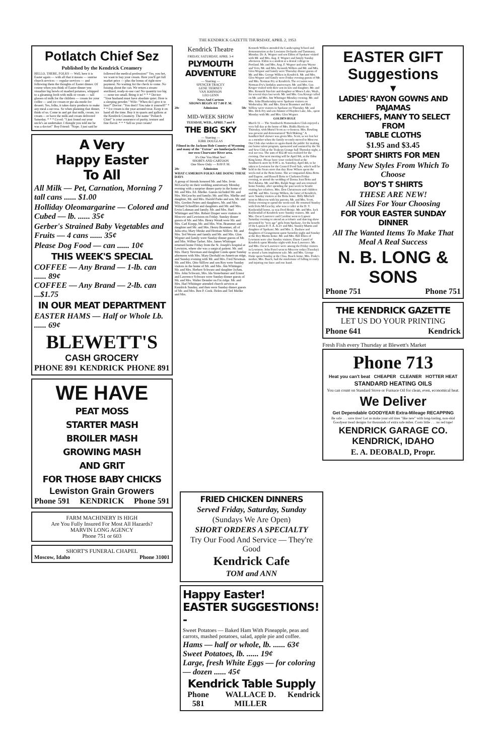THE KENDRICK GAZETTE THURSDAY, APRIL 2, 1953
Potlatch Chief Sez
Published by the Kendrick Creamery
HELLO, THERE, FOLKS — Well, here it is Easter again — with all that it means — sunrise church services — regular services — and following them the thoughts of Easter dinner. Of course when you think of Easter dinner you visualize big bowls of mashed potatoes, whipped to a gleaming froth with milk or cream — tall glasses of milk for the children — cream for your coffee — and ice cream or pie ala-mode for dessert. Yes, folks, it takes dairy products to make any meal a success. So when planning that dinner, think of us. Come in and get that milk, cream, ice cream— or have the milk and cream delivered Saturday. * * * Co-ed: "I just found out your uncle's an undertaker. I thought you told me he was a doctor!" Boy Friend: "Nope. I just said he followed the medical profession!" Yes, you bet, we want to buy your cream. Here you'll get full market price — plus the bonus of right-now payment. No waiting for the check to come. No fussing about the can. We return a steam-sterilized, ready-to-use can! No quantity too big — none too small. Bring it in! * * * Doctor: "Your husband must have absolute quiet. Here is a sleeping powder." Wife: "When do I give it to him?" Doctor: "You don't! You take it yourself!" * * * Ice cream is the year-around treat. Keep it on hand all the time. Buy it in quarts and gallons at the Kendrick Creamery. The name "Potlatch Chief" is your assurance of purity, texture and fine flavor. * * * Sell us your cream!
A Very
Happy Easter
To All
All Milk — Pet, Carnation, Morning 7 tall cans ...... $1.00
Holliday Oleomargarine — Colored and Cubed — lb. ...... 35¢
Gerber's Strained Baby Vegetables and Fruits — 4 cans ...... 35¢
Please Dog Food — can ...... 10¢
THIS WEEK'S SPECIAL
COFFEE — Any Brand — 1-lb. can ...... 89¢
COFFEE — Any Brand — 2-lb. can ...$1.75
IN OUR MEAT DEPARTMENT
EASTER HAMS — Half or Whole Lb. ...... 69¢
BLEWETT'S
CASH GROCERY
PHONE 891 KENDRICK PHONE 891
WE HAVE
PEAT MOSS
STARTER MASH
BROILER MASH
GROWING MASH
AND GRIT
FOR THOSE BABY CHICKS
Lewiston Grain Growers
Phone 591 KENDRICK Phone 591
FARM MACHINERY IS HIGH
Are You Fully Insured For Most All Hazards?
MARVIN LONG AGENCY
Phone 751 or 603
SHORT'S FUNERAL CHAPEL
Moscow, Idaho Phone 31001
Kendrick Theatre
FRIDAY, SATURDAY, APRIL 3-4
PLYMOUTH ADVENTURE
— Starring —
SPENCER TRACEY
GENE TIERNEY
VAN JOHNSON
LEO GENN
News And Cartoon
SHOWS BEGIN AT 7:00 P. M.
20c Admission 50c
MID-WEEK SHOW
TUESDAY, WED., APRIL 7 and 8
THE BIG SKY
— Starring —
KIRK DOUGLAS
Filmed in the Jackson Hole Country of Wyoming and many of the "Extras" are lumberjacks from our own Clearwater River area.
It's One You Must See!
SHORTS AND CARTOON
One Show Only — 8:00 P. M.
20c Admission 50c
WHAT CAMERON FOLKS ARE DOING THESE DAYS
A group of friends honored Mr. and Mrs. Irvin McGeachy on their wedding anniversary Monday evening with a surprise dinner party in the home of Mr. and Mrs. Ed. Mielke. Guests included Mr. and Mrs. McGeachy and family; Mr. and Mrs. Mielke and daughter, Mr. and Mrs. Harold Parks and son, Mr. and Mrs. Gordon Peters and daughters, Mr. and Mrs. Willard Schoeffler and daughters and Mr. and Mrs. Ervin Lohman and family. Mr. and Mrs. Harl Whitinger and Mrs. Robert Draper were visitors in Moscow and Lewiston on Friday. Sunday dinner guests of Mr. and Mrs. Henry Wendt were Mr. and Mrs. Carl Koepp, Mr. and Mrs. Wm. Brammer and daughter and Mr. and Mrs. Henry Brammer, all of Julia-etta; Mary Meske and Herman Silflow. Mr. and Mrs. Ted Weyen and family and Mr. and Mrs. Glen Wegner and family were Sunday dinner guests of Mr. and Mrs. Wilbur Tarbet. Mrs. James Whitinger returned home Friday from the St. Joseph's hospital at Lewiston, where she was a surgical patient. Mr. and Mrs. Harry Newman and daughter Linda spent Sunday afternoon with Mrs. Mary Deobald on American ridge, and Sunday evening with Mr. and Mrs. Fred Newman. Mr. and Mrs. Otto Silflow and son Roy were Sunday visitors in the home of Mr. and Mrs. Jim Whitinger. Mr. and Mrs. Herbert Schwarz and daughter JoAnn, Mrs. John Schwarz, Mrs. Ida Stoneburner and Ernest and Lawrence Schwarz were Sunday dinner guests of Mr. and Mrs. Walter Dennler on Fix ridge. Mr. and Mrs. Harl Whitinger attended church services at Kendrick Sunday, and then were Sunday dinner guests of Mr. and Mrs. Ben P. Cook. Helen and Ted Mielke and Mrs.
Kenneth Wilken attended the Landscaping School and demonstration at the Lewiston Orchards and Tammany, Monday. Dr. A. Wegner and son Eldon of Spokane visited with Mr. and Mrs. Aug. F. Wegner and family Sunday afternoon. Eldon is a student at a dental college in Portland. Mr. and Mrs. Aug. F. Wegner and sons Wayne and Vern, Mr. and Mrs. Kenneth Wilken and Mr. and Mrs. Glen Wegner and family were Thursday dinner guests of Mr. and Mrs. George Wilken in Kendrick. Mr. and Mrs. Glen Wegner and family were Friday evening guests of Mr. and Mrs. Norman Fry at Kendrick. The occasion was Norman Fry's birthday anniversary. Mr. and Mrs. Gus Kruger visited with their son-in-law and daughter, Mr. and Mrs. Kenneth Sinclair and daughter at Moses Lake, Wash., for several days last week. Mr. and Mrs. Gus Kruegr called on Mr. and Mrs. Jim Whitinger Monday evening. Mr. and Mrs. John Blankenship were Spokane visitors on Wednesday. Mr. and Mrs. Ernest Brammer and Roy Silflow were visitors in Spokane on Thursday. Mr. and Mrs. Dick Fry and son Jimmie of Hayden Lake, Ida., spent Monday with Mr. and Mrs. Glen Wegner.
GOLDEN RULE
March 31 — The Southwick Homemakers Club enjoyed a very full day at the home of Mrs. Hulda Harris on Thursday, with Muriel Scott as co-hostess. Mrs. Bowling was present and demonstrated "Belt Making." A handkerchief shower was given Mrs. Scott, as we lost her as a member when the family recently moved to Moscow. Our Club also wishes to again thank the public for making our home talent program, sponsored and assisted by the Sit and Sew Club at the Teakean Grange hall Thursday night, a real success. The sum of $52.40 was realized for the evening. Our next meeting will be April 9th, at the Edna King home. Please have your cooked food at the Southwick store by 8:00 a. m. Saturday, April 4th, to be taken to Lewiston for the Council Food Sale, which will be held in the Sears store that day. Rose Wilson spent the week-end at the Betts home. She accompanied Alma Betts and Eugene, and Russell Betts to Clarkston Friday evening, to attend the wedding of Donna Jean Betts and Neil Adams. Mr. and Mrs. Ralph Stage and son returned home Sunday, after spending the past week in Seattle visiting her relatives. Mrs. Don Christensen and children and Mr. and Mrs. George Wilken, the latter of Kendrick, were Sunday visitors at the Betts home. Billy Mitchell went to Moscow with his parents, Mr. and Mrs. Scott, Friday evening to spend the week-end. He returned Sunday with Irvin McGeachy, who was a caller at the D. V. Kuykendall home, as was Fred Heinje. Mr. and Mrs. Jack Kuykendall of Kendrick were Sunday visitors. Mr. and Mrs. Oscar Lawrence and Caroline went to Lapwai Saturday evening to attend an acrobatic and dancing show presented by "teen age" girls from Spokane, for the benefit of the Lapwai P.-T. A. A 2/c and Mrs. Stanley Martin and daughter of Spokane; Mr. and Mrs. L. Bashaw and daughters of Grangemont spent Saturday night and Sunday at the Roy Martin home. Mr. and Mrs. Bill Elben of Lewiston were also Sunday visitors. Diane Cantril of Kendrick spent Monday night with Joan Lawrence. Mr. and Mrs. Oscar Lawrence were among the Friday visitors in Lewiston. John Pavel went to Moscow today (Tuesday) to attend a farm implement sale. Mr. and Mrs. George Finke spent Sunday at the Chas. Baack home. Mrs. Finke's mother, Mrs. Baack, had the misfortune of falling recently and injuring one knee and one hand.
EASTER GIFT
Suggestions
▼
LADIES' RAYON GOWNS AND PAJAMAS
KERCHIEFS, MANY TO SELECT FROM
TABLE CLOTHS
$1.95 and $3.45
SPORT SHIRTS FOR MEN
Many New Styles From Which To Choose
BOY'S T SHIRTS
THESE ARE NEW!
All Sizes For Your Choosing
FOR YOUR EASTER SUNDAY DINNER
All The Wanted Items To Make That Meal A Real Success
N. B. LONG & SONS
Phone 751 Phone 751
THE KENDRICK GAZETTE
LET US DO YOUR PRINTING
Phone 641 Kendrick
Fresh Fish every Thursday at Blewett's Market
Phone 713
Heat you can't beat CHEAPER CLEANER HOTTER HEAT
STANDARD HEATING OILS
You can count on Standard Stove or Furnace Oil for clean, even, economical heat.
We Deliver
Get Dependable GOODYEAR Extra-Mileage RECAPPING
Be safe . . . save tires! Let us make your old tires "like new" with long-lasting, non-skid Goodyear tread designs for thousands of extra safe miles. Costs little . . . no red tape!
KENDRICK GARAGE CO.
KENDRICK, IDAHO
E. A. DEOBALD, Propr.
FRIED CHICKEN DINNERS
Served Friday, Saturday, Sunday
(Sundays We Are Open)
SHORT ORDERS A SPECIALTY
Try Our Food And Service — They're Good
Kendrick Cafe
TOM and ANN
Happy Easter!
EASTER SUGGESTIONS! -
Sweet Potatoes — Baked Ham With Pineapple, peas and carrots, mashed potatoes, salad, apple pie and coffee.
Hams — half or whole, lb. ...... 63¢
Sweet Potatoes, lb. ...... 19¢
Large, fresh White Eggs — for coloring — dozen ...... 45¢
Kendrick Table Supply
Phone 581 WALLACE D. MILLER Kendrick